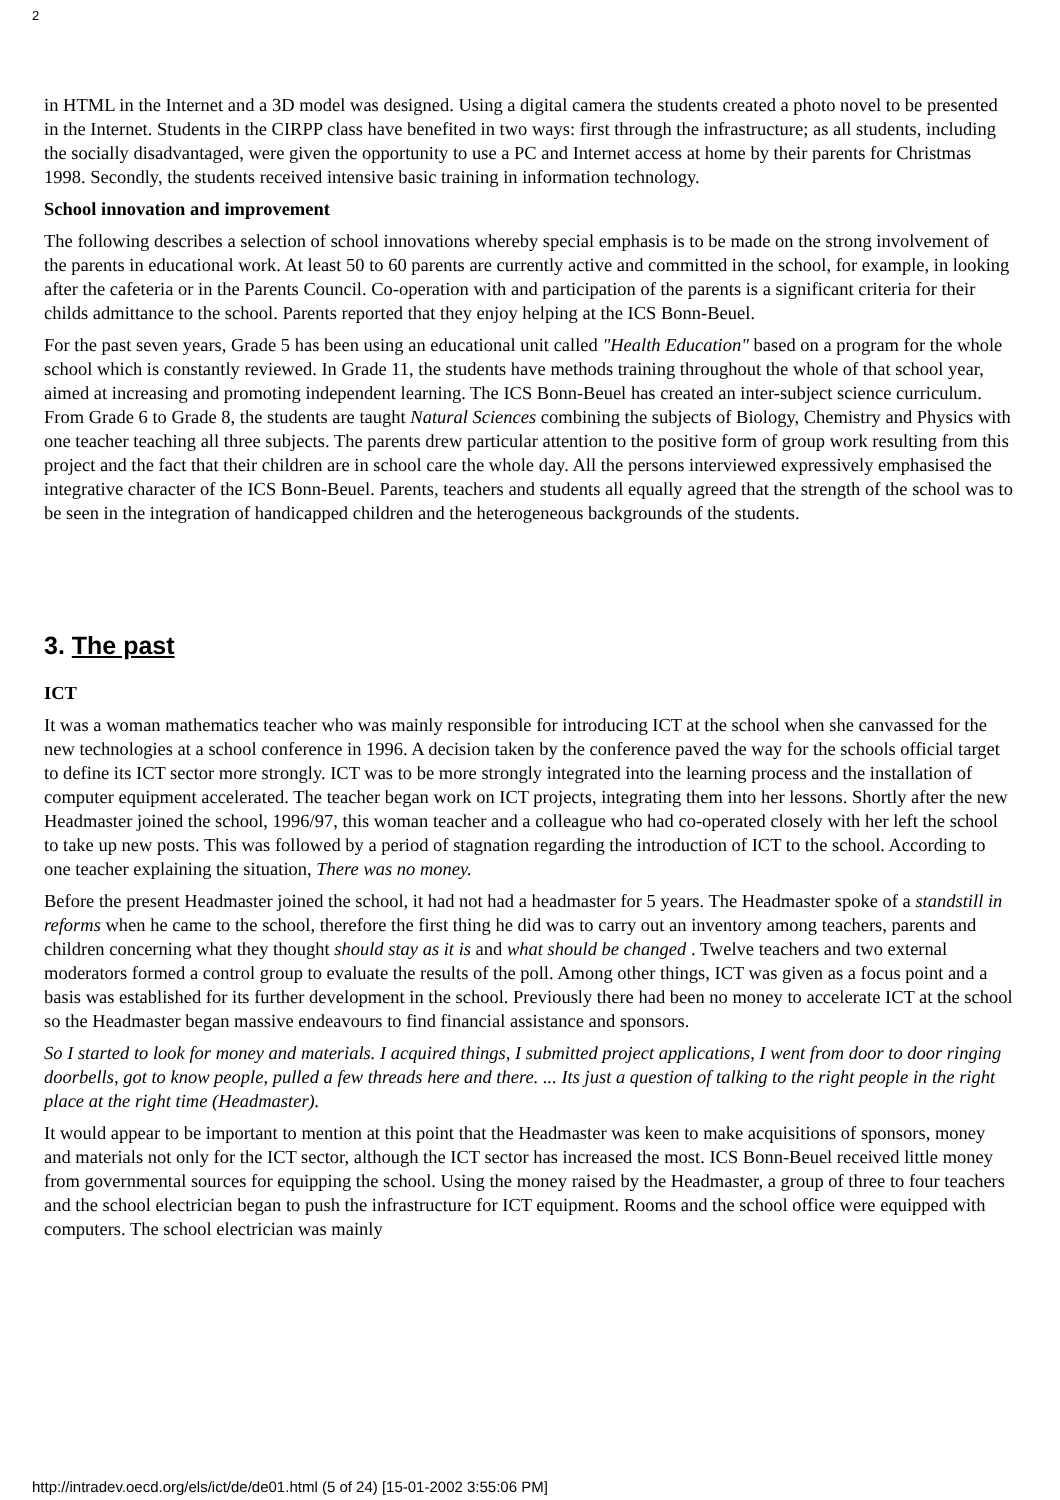2
in HTML in the Internet and a 3D model was designed. Using a digital camera the students created a photo novel to be presented in the Internet. Students in the CIRPP class have benefited in two ways: first through the infrastructure; as all students, including the socially disadvantaged, were given the opportunity to use a PC and Internet access at home by their parents for Christmas 1998. Secondly, the students received intensive basic training in information technology.
School innovation and improvement
The following describes a selection of school innovations whereby special emphasis is to be made on the strong involvement of the parents in educational work. At least 50 to 60 parents are currently active and committed in the school, for example, in looking after the cafeteria or in the Parents Council. Co-operation with and participation of the parents is a significant criteria for their childs admittance to the school. Parents reported that they enjoy helping at the ICS Bonn-Beuel.
For the past seven years, Grade 5 has been using an educational unit called "Health Education" based on a program for the whole school which is constantly reviewed. In Grade 11, the students have methods training throughout the whole of that school year, aimed at increasing and promoting independent learning. The ICS Bonn-Beuel has created an inter-subject science curriculum. From Grade 6 to Grade 8, the students are taught Natural Sciences combining the subjects of Biology, Chemistry and Physics with one teacher teaching all three subjects. The parents drew particular attention to the positive form of group work resulting from this project and the fact that their children are in school care the whole day. All the persons interviewed expressively emphasised the integrative character of the ICS Bonn-Beuel. Parents, teachers and students all equally agreed that the strength of the school was to be seen in the integration of handicapped children and the heterogeneous backgrounds of the students.
3. The past
ICT
It was a woman mathematics teacher who was mainly responsible for introducing ICT at the school when she canvassed for the new technologies at a school conference in 1996. A decision taken by the conference paved the way for the schools official target to define its ICT sector more strongly. ICT was to be more strongly integrated into the learning process and the installation of computer equipment accelerated. The teacher began work on ICT projects, integrating them into her lessons. Shortly after the new Headmaster joined the school, 1996/97, this woman teacher and a colleague who had co-operated closely with her left the school to take up new posts. This was followed by a period of stagnation regarding the introduction of ICT to the school. According to one teacher explaining the situation, There was no money.
Before the present Headmaster joined the school, it had not had a headmaster for 5 years. The Headmaster spoke of a standstill in reforms when he came to the school, therefore the first thing he did was to carry out an inventory among teachers, parents and children concerning what they thought should stay as it is and what should be changed . Twelve teachers and two external moderators formed a control group to evaluate the results of the poll. Among other things, ICT was given as a focus point and a basis was established for its further development in the school. Previously there had been no money to accelerate ICT at the school so the Headmaster began massive endeavours to find financial assistance and sponsors.
So I started to look for money and materials. I acquired things, I submitted project applications, I went from door to door ringing doorbells, got to know people, pulled a few threads here and there. ... Its just a question of talking to the right people in the right place at the right time (Headmaster).
It would appear to be important to mention at this point that the Headmaster was keen to make acquisitions of sponsors, money and materials not only for the ICT sector, although the ICT sector has increased the most. ICS Bonn-Beuel received little money from governmental sources for equipping the school. Using the money raised by the Headmaster, a group of three to four teachers and the school electrician began to push the infrastructure for ICT equipment. Rooms and the school office were equipped with computers. The school electrician was mainly
http://intradev.oecd.org/els/ict/de/de01.html (5 of 24) [15-01-2002 3:55:06 PM]